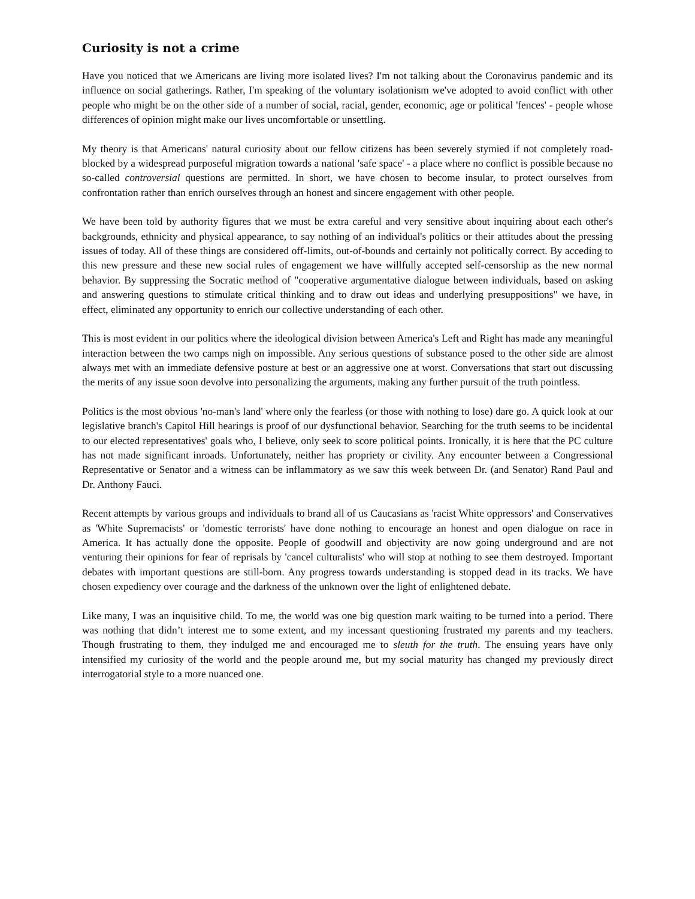Curiosity is not a crime
Have you noticed that we Americans are living more isolated lives? I'm not talking about the Coronavirus pandemic and its influence on social gatherings. Rather, I'm speaking of the voluntary isolationism we've adopted to avoid conflict with other people who might be on the other side of a number of social, racial, gender, economic, age or political 'fences' - people whose differences of opinion might make our lives uncomfortable or unsettling.
My theory is that Americans' natural curiosity about our fellow citizens has been severely stymied if not completely road-blocked by a widespread purposeful migration towards a national 'safe space' - a place where no conflict is possible because no so-called controversial questions are permitted. In short, we have chosen to become insular, to protect ourselves from confrontation rather than enrich ourselves through an honest and sincere engagement with other people.
We have been told by authority figures that we must be extra careful and very sensitive about inquiring about each other's backgrounds, ethnicity and physical appearance, to say nothing of an individual's politics or their attitudes about the pressing issues of today. All of these things are considered off-limits, out-of-bounds and certainly not politically correct. By acceding to this new pressure and these new social rules of engagement we have willfully accepted self-censorship as the new normal behavior. By suppressing the Socratic method of "cooperative argumentative dialogue between individuals, based on asking and answering questions to stimulate critical thinking and to draw out ideas and underlying presuppositions" we have, in effect, eliminated any opportunity to enrich our collective understanding of each other.
This is most evident in our politics where the ideological division between America's Left and Right has made any meaningful interaction between the two camps nigh on impossible. Any serious questions of substance posed to the other side are almost always met with an immediate defensive posture at best or an aggressive one at worst. Conversations that start out discussing the merits of any issue soon devolve into personalizing the arguments, making any further pursuit of the truth pointless.
Politics is the most obvious 'no-man's land' where only the fearless (or those with nothing to lose) dare go. A quick look at our legislative branch's Capitol Hill hearings is proof of our dysfunctional behavior. Searching for the truth seems to be incidental to our elected representatives' goals who, I believe, only seek to score political points. Ironically, it is here that the PC culture has not made significant inroads. Unfortunately, neither has propriety or civility. Any encounter between a Congressional Representative or Senator and a witness can be inflammatory as we saw this week between Dr. (and Senator) Rand Paul and Dr. Anthony Fauci.
Recent attempts by various groups and individuals to brand all of us Caucasians as 'racist White oppressors' and Conservatives as 'White Supremacists' or 'domestic terrorists' have done nothing to encourage an honest and open dialogue on race in America. It has actually done the opposite. People of goodwill and objectivity are now going underground and are not venturing their opinions for fear of reprisals by 'cancel culturalists' who will stop at nothing to see them destroyed. Important debates with important questions are still-born. Any progress towards understanding is stopped dead in its tracks. We have chosen expediency over courage and the darkness of the unknown over the light of enlightened debate.
Like many, I was an inquisitive child. To me, the world was one big question mark waiting to be turned into a period. There was nothing that didn’t interest me to some extent, and my incessant questioning frustrated my parents and my teachers. Though frustrating to them, they indulged me and encouraged me to sleuth for the truth. The ensuing years have only intensified my curiosity of the world and the people around me, but my social maturity has changed my previously direct interrogatorial style to a more nuanced one.